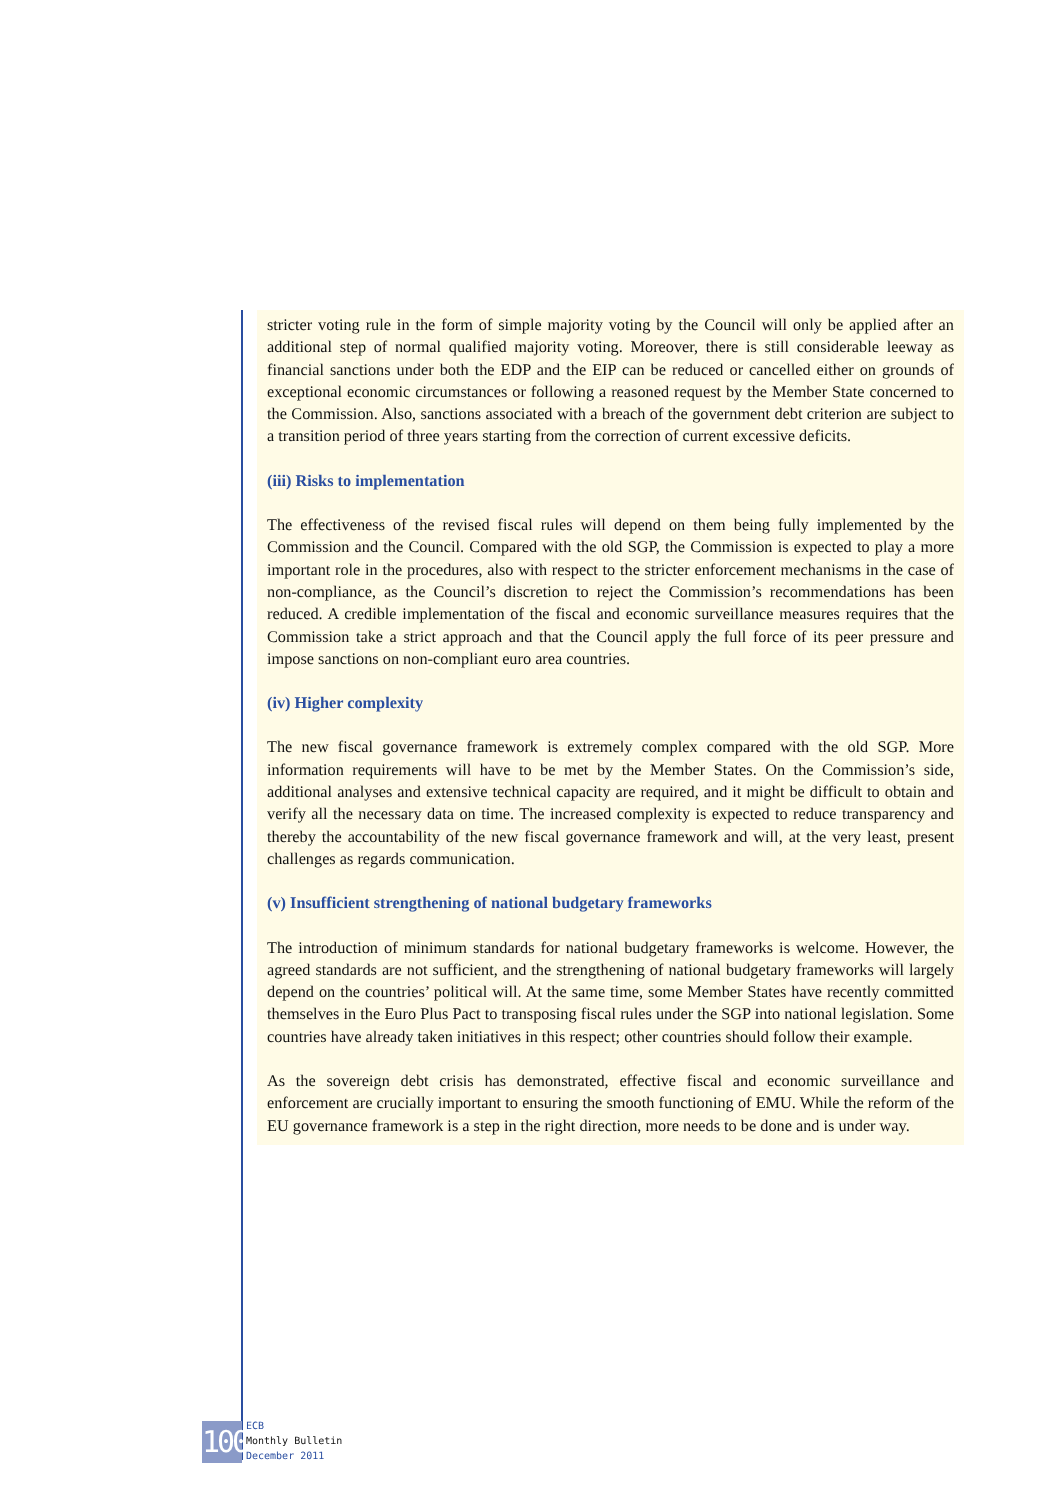stricter voting rule in the form of simple majority voting by the Council will only be applied after an additional step of normal qualified majority voting. Moreover, there is still considerable leeway as financial sanctions under both the EDP and the EIP can be reduced or cancelled either on grounds of exceptional economic circumstances or following a reasoned request by the Member State concerned to the Commission. Also, sanctions associated with a breach of the government debt criterion are subject to a transition period of three years starting from the correction of current excessive deficits.
(iii) Risks to implementation
The effectiveness of the revised fiscal rules will depend on them being fully implemented by the Commission and the Council. Compared with the old SGP, the Commission is expected to play a more important role in the procedures, also with respect to the stricter enforcement mechanisms in the case of non-compliance, as the Council’s discretion to reject the Commission’s recommendations has been reduced. A credible implementation of the fiscal and economic surveillance measures requires that the Commission take a strict approach and that the Council apply the full force of its peer pressure and impose sanctions on non-compliant euro area countries.
(iv) Higher complexity
The new fiscal governance framework is extremely complex compared with the old SGP. More information requirements will have to be met by the Member States. On the Commission’s side, additional analyses and extensive technical capacity are required, and it might be difficult to obtain and verify all the necessary data on time. The increased complexity is expected to reduce transparency and thereby the accountability of the new fiscal governance framework and will, at the very least, present challenges as regards communication.
(v) Insufficient strengthening of national budgetary frameworks
The introduction of minimum standards for national budgetary frameworks is welcome. However, the agreed standards are not sufficient, and the strengthening of national budgetary frameworks will largely depend on the countries’ political will. At the same time, some Member States have recently committed themselves in the Euro Plus Pact to transposing fiscal rules under the SGP into national legislation. Some countries have already taken initiatives in this respect; other countries should follow their example.
As the sovereign debt crisis has demonstrated, effective fiscal and economic surveillance and enforcement are crucially important to ensuring the smooth functioning of EMU. While the reform of the EU governance framework is a step in the right direction, more needs to be done and is under way.
100
ECB
Monthly Bulletin
December 2011